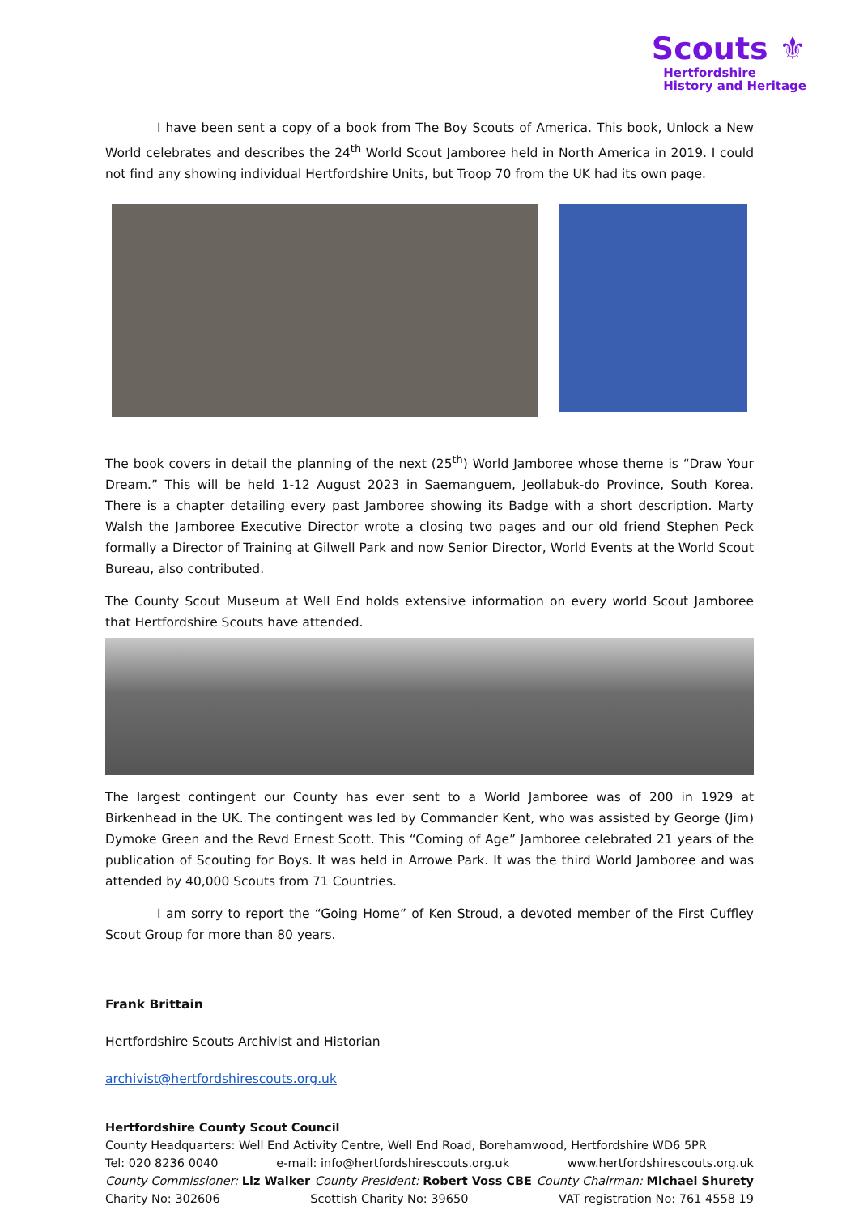Scouts ⚜
Hertfordshire
History and Heritage
I have been sent a copy of a book from The Boy Scouts of America. This book, Unlock a New World celebrates and describes the 24<sup>th</sup> World Scout Jamboree held in North America in 2019. I could not find any showing individual Hertfordshire Units, but Troop 70 from the UK had its own page.
The book covers in detail the planning of the next (25<sup>th</sup>) World Jamboree whose theme is “Draw Your Dream.” This will be held 1-12 August 2023 in Saemanguem, Jeollabuk-do Province, South Korea. There is a chapter detailing every past Jamboree showing its Badge with a short description. Marty Walsh the Jamboree Executive Director wrote a closing two pages and our old friend Stephen Peck formally a Director of Training at Gilwell Park and now Senior Director, World Events at the World Scout Bureau, also contributed.
The County Scout Museum at Well End holds extensive information on every world Scout Jamboree that Hertfordshire Scouts have attended.
The largest contingent our County has ever sent to a World Jamboree was of 200 in 1929 at Birkenhead in the UK. The contingent was led by Commander Kent, who was assisted by George (Jim) Dymoke Green and the Revd Ernest Scott. This “Coming of Age” Jamboree celebrated 21 years of the publication of Scouting for Boys. It was held in Arrowe Park. It was the third World Jamboree and was attended by 40,000 Scouts from 71 Countries.
I am sorry to report the “Going Home” of Ken Stroud, a devoted member of the First Cuffley Scout Group for more than 80 years.
Frank Brittain
Hertfordshire Scouts Archivist and Historian
archivist@hertfordshirescouts.org.uk
Hertfordshire County Scout Council
County Headquarters: Well End Activity Centre, Well End Road, Borehamwood, Hertfordshire WD6 5PR
Tel: 020 8236 0040 e-mail: info@hertfordshirescouts.org.uk www.hertfordshirescouts.org.uk
County Commissioner: Liz Walker County President: Robert Voss CBE County Chairman: Michael Shurety
Charity No: 302606 Scottish Charity No: 39650 VAT registration No: 761 4558 19